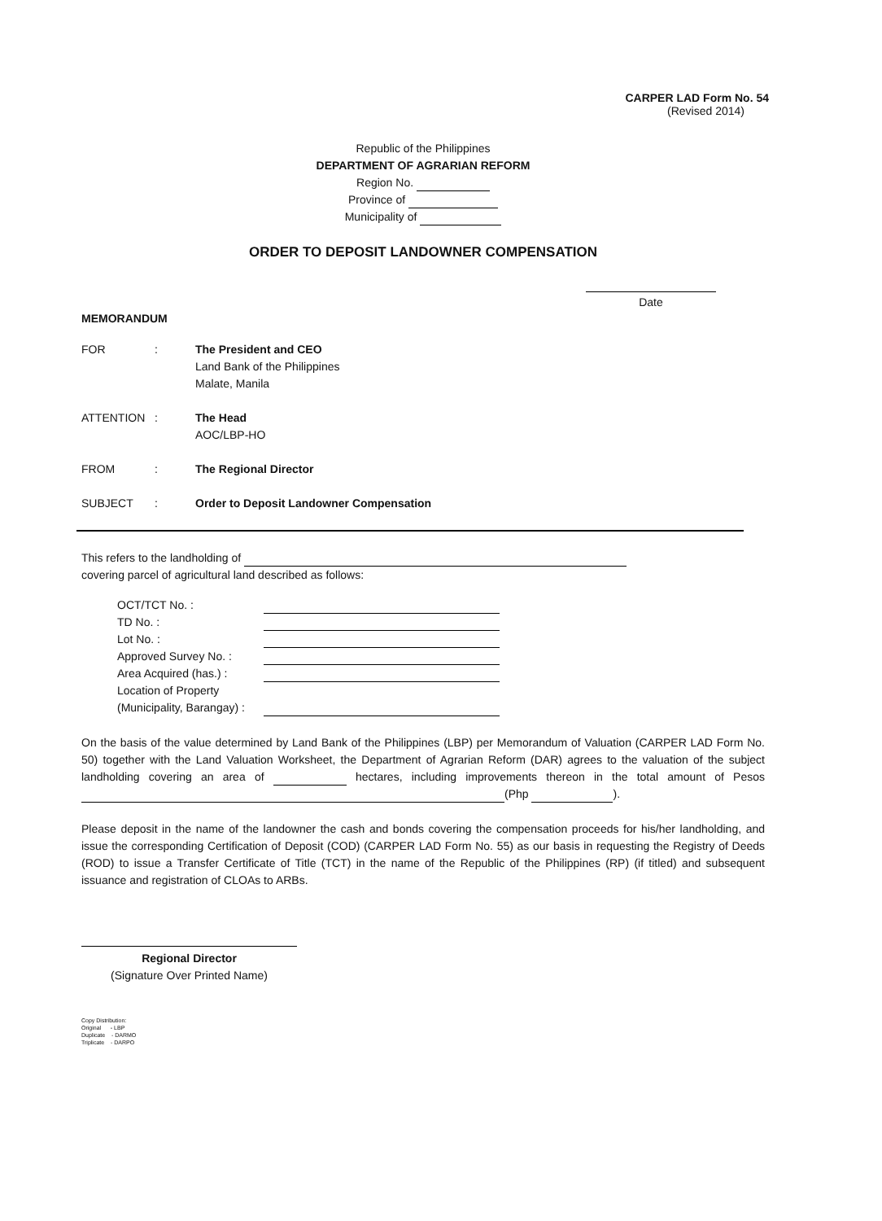CARPER LAD Form No. 54
(Revised 2014)
Republic of the Philippines
DEPARTMENT OF AGRARIAN REFORM
Region No.
Province of
Municipality of
ORDER TO DEPOSIT LANDOWNER COMPENSATION
Date
MEMORANDUM
| FOR | : | The President and CEO Land Bank of the Philippines Malate, Manila |
| ATTENTION | : | The Head AOC/LBP-HO |
| FROM | : | The Regional Director |
| SUBJECT | : | Order to Deposit Landowner Compensation |
This refers to the landholding of
covering parcel of agricultural land described as follows:
| OCT/TCT No. : | |
| TD No. : | |
| Lot No. : | |
| Approved Survey No. : | |
| Area Acquired (has.) : | |
| Location of Property | |
| (Municipality, Barangay) : | |
On the basis of the value determined by Land Bank of the Philippines (LBP) per Memorandum of Valuation (CARPER LAD Form No. 50) together with the Land Valuation Worksheet, the Department of Agrarian Reform (DAR) agrees to the valuation of the subject landholding covering an area of hectares, including improvements thereon in the total amount of Pesos (Php ).
Please deposit in the name of the landowner the cash and bonds covering the compensation proceeds for his/her landholding, and issue the corresponding Certification of Deposit (COD) (CARPER LAD Form No. 55) as our basis in requesting the Registry of Deeds (ROD) to issue a Transfer Certificate of Title (TCT) in the name of the Republic of the Philippines (RP) (if titled) and subsequent issuance and registration of CLOAs to ARBs.
Regional Director
(Signature Over Printed Name)
Copy Distribution:
Original - LBP
Duplicate - DARMO
Triplicate - DARPO